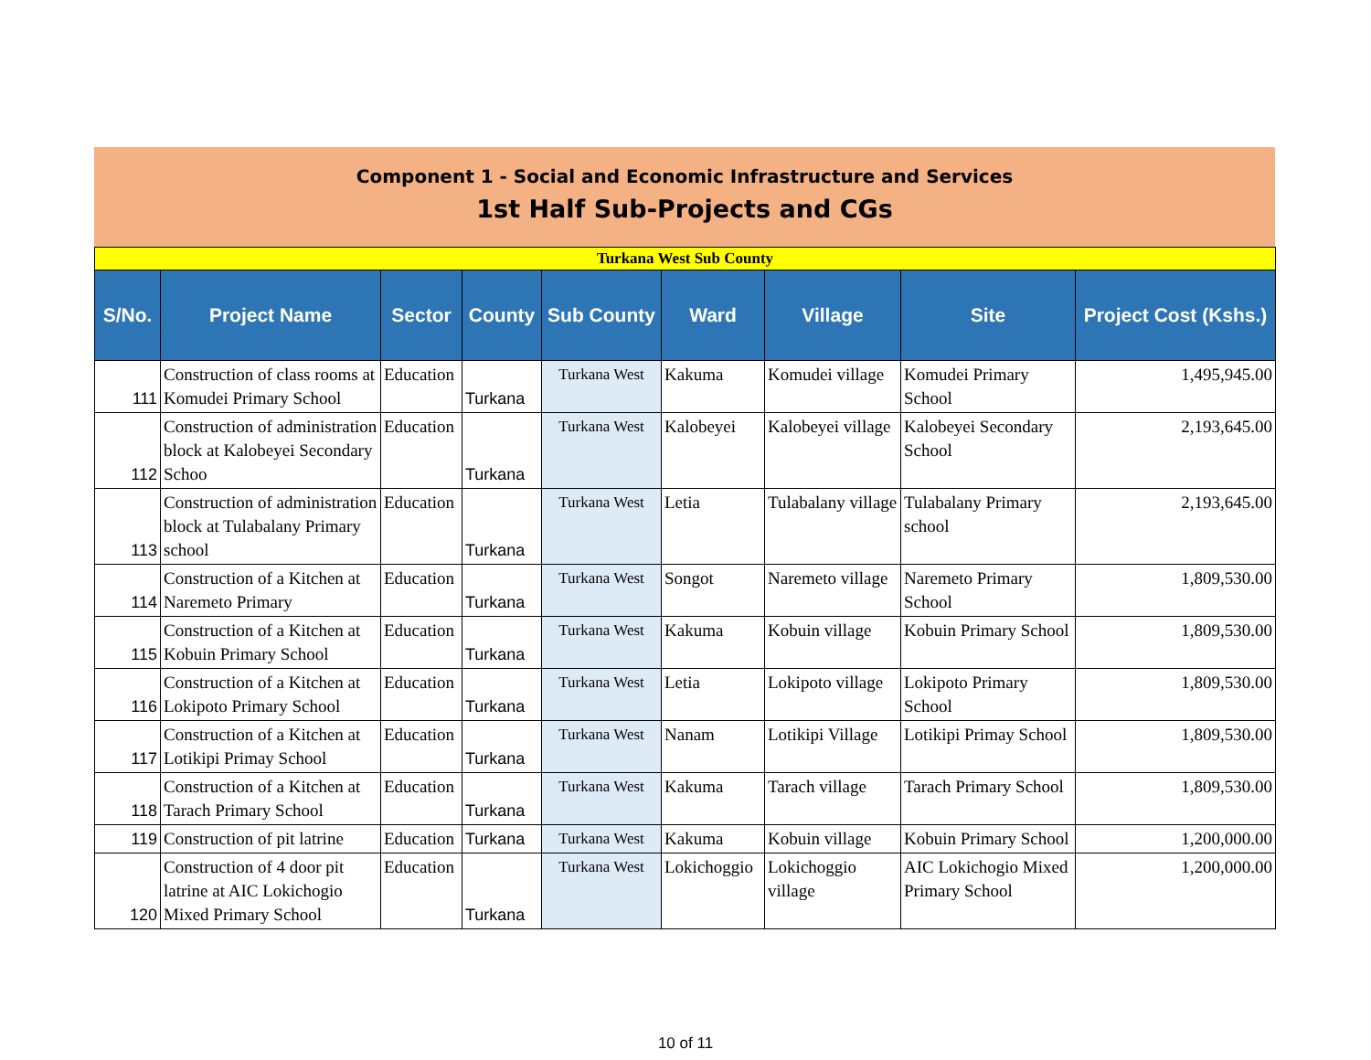Component 1 - Social and Economic Infrastructure and Services
1st Half Sub-Projects and CGs
| Turkana West Sub County | | | | | | | | |
| S/No. | Project Name | Sector | County | Sub County | Ward | Village | Site | Project Cost (Kshs.) |
| 111 | Construction of class rooms at Komudei Primary School | Education | Turkana | Turkana West | Kakuma | Komudei village | Komudei Primary School | 1,495,945.00 |
| 112 | Construction of administration block at Kalobeyei Secondary Schoo | Education | Turkana | Turkana West | Kalobeyei | Kalobeyei village | Kalobeyei Secondary School | 2,193,645.00 |
| 113 | Construction of administration block at Tulabalany Primary school | Education | Turkana | Turkana West | Letia | Tulabalany village | Tulabalany Primary school | 2,193,645.00 |
| 114 | Construction of a Kitchen at Naremeto Primary | Education | Turkana | Turkana West | Songot | Naremeto village | Naremeto Primary School | 1,809,530.00 |
| 115 | Construction of a Kitchen at Kobuin Primary School | Education | Turkana | Turkana West | Kakuma | Kobuin village | Kobuin Primary School | 1,809,530.00 |
| 116 | Construction of a Kitchen at Lokipoto Primary School | Education | Turkana | Turkana West | Letia | Lokipoto village | Lokipoto Primary School | 1,809,530.00 |
| 117 | Construction of a Kitchen at Lotikipi Primay School | Education | Turkana | Turkana West | Nanam | Lotikipi Village | Lotikipi Primay School | 1,809,530.00 |
| 118 | Construction of a Kitchen at Tarach Primary School | Education | Turkana | Turkana West | Kakuma | Tarach village | Tarach Primary School | 1,809,530.00 |
| 119 | Construction of pit latrine | Education | Turkana | Turkana West | Kakuma | Kobuin village | Kobuin Primary School | 1,200,000.00 |
| 120 | Construction of 4 door pit latrine at AIC Lokichogio Mixed Primary School | Education | Turkana | Turkana West | Lokichoggio | Lokichoggio village | AIC Lokichogio Mixed Primary School | 1,200,000.00 |
10 of 11